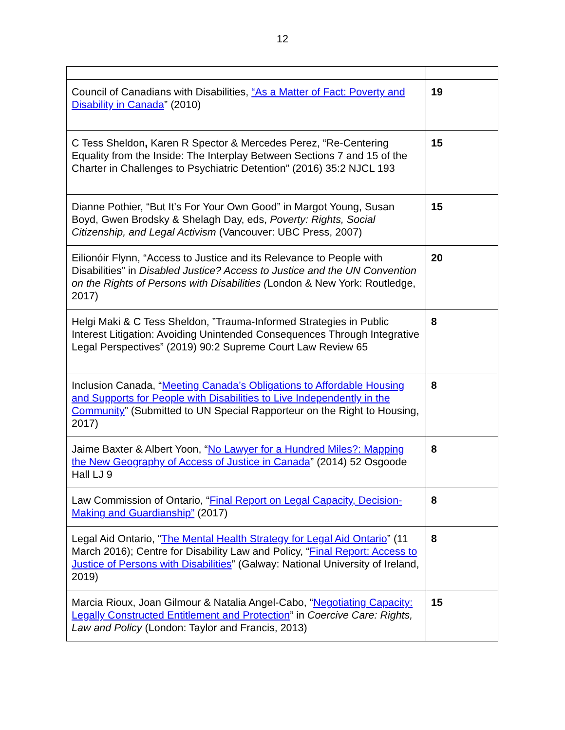12
| Council of Canadians with Disabilities, “As a Matter of Fact: Poverty and Disability in Canada ” (2010) | 19 |
| C Tess Sheldon , Karen R Spector & Mercedes Perez, “Re-Centering Equality from the Inside: The Interplay Between Sections 7 and 15 of the Charter in Challenges to Psychiatric Detention” (2016) 35:2 NJCL 193 | 15 |
| Dianne Pothier, “But It’s For Your Own Good” in Margot Young, Susan Boyd, Gwen Brodsky & Shelagh Day, eds, Poverty: Rights, Social Citizenship, and Legal Activism (Vancouver: UBC Press, 2007) | 15 |
| Eilionóir Flynn, “Access to Justice and its Relevance to People with Disabilities” in Disabled Justice? Access to Justice and the UN Convention on the Rights of Persons with Disabilities ( London & New York: Routledge, 2017) | 20 |
| Helgi Maki & C Tess Sheldon, ”Trauma-Informed Strategies in Public Interest Litigation: Avoiding Unintended Consequences Through Integrative Legal Perspectives” (2019) 90:2 Supreme Court Law Review 65 | 8 |
| Inclusion Canada, “ Meeting Canada’s Obligations to Affordable Housing and Supports for People with Disabilities to Live Independently in the Community ” (Submitted to UN Special Rapporteur on the Right to Housing, 2017) | 8 |
| Jaime Baxter & Albert Yoon, “ No Lawyer for a Hundred Miles?: Mapping the New Geography of Access of Justice in Canada ” (2014) 52 Osgoode Hall LJ 9 | 8 |
| Law Commission of Ontario, “ Final Report on Legal Capacity, Decision-Making and Guardianship” (2017) | 8 |
| Legal Aid Ontario, “ The Mental Health Strategy for Legal Aid Ontario ” (11 March 2016); Centre for Disability Law and Policy, “ Final Report: Access to Justice of Persons with Disabilities ” (Galway: National University of Ireland, 2019) | 8 |
| Marcia Rioux, Joan Gilmour & Natalia Angel-Cabo, “ Negotiating Capacity: Legally Constructed Entitlement and Protection ” in Coercive Care: Rights, Law and Policy (London: Taylor and Francis, 2013) | 15 |